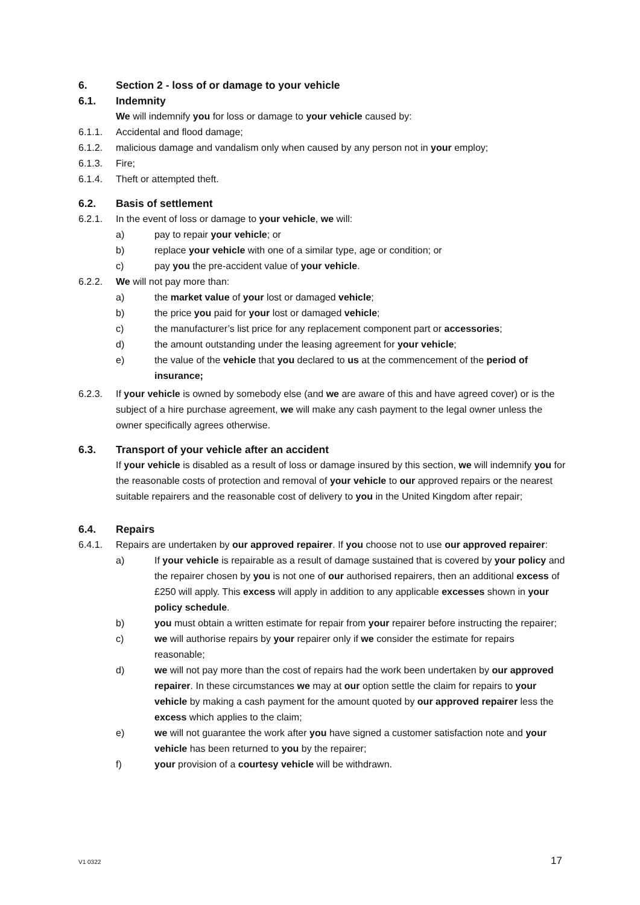6. Section 2 - loss of or damage to your vehicle
6.1. Indemnity
We will indemnify you for loss or damage to your vehicle caused by:
6.1.1. Accidental and flood damage;
6.1.2. malicious damage and vandalism only when caused by any person not in your employ;
6.1.3. Fire;
6.1.4. Theft or attempted theft.
6.2. Basis of settlement
6.2.1. In the event of loss or damage to your vehicle, we will:
a) pay to repair your vehicle; or
b) replace your vehicle with one of a similar type, age or condition; or
c) pay you the pre-accident value of your vehicle.
6.2.2. We will not pay more than:
a) the market value of your lost or damaged vehicle;
b) the price you paid for your lost or damaged vehicle;
c) the manufacturer’s list price for any replacement component part or accessories;
d) the amount outstanding under the leasing agreement for your vehicle;
e) the value of the vehicle that you declared to us at the commencement of the period of insurance;
6.2.3. If your vehicle is owned by somebody else (and we are aware of this and have agreed cover) or is the subject of a hire purchase agreement, we will make any cash payment to the legal owner unless the owner specifically agrees otherwise.
6.3. Transport of your vehicle after an accident
If your vehicle is disabled as a result of loss or damage insured by this section, we will indemnify you for the reasonable costs of protection and removal of your vehicle to our approved repairs or the nearest suitable repairers and the reasonable cost of delivery to you in the United Kingdom after repair;
6.4. Repairs
6.4.1. Repairs are undertaken by our approved repairer. If you choose not to use our approved repairer:
a) If your vehicle is repairable as a result of damage sustained that is covered by your policy and the repairer chosen by you is not one of our authorised repairers, then an additional excess of £250 will apply. This excess will apply in addition to any applicable excesses shown in your policy schedule.
b) you must obtain a written estimate for repair from your repairer before instructing the repairer;
c) we will authorise repairs by your repairer only if we consider the estimate for repairs reasonable;
d) we will not pay more than the cost of repairs had the work been undertaken by our approved repairer. In these circumstances we may at our option settle the claim for repairs to your vehicle by making a cash payment for the amount quoted by our approved repairer less the excess which applies to the claim;
e) we will not guarantee the work after you have signed a customer satisfaction note and your vehicle has been returned to you by the repairer;
f) your provision of a courtesy vehicle will be withdrawn.
V1 0322 17